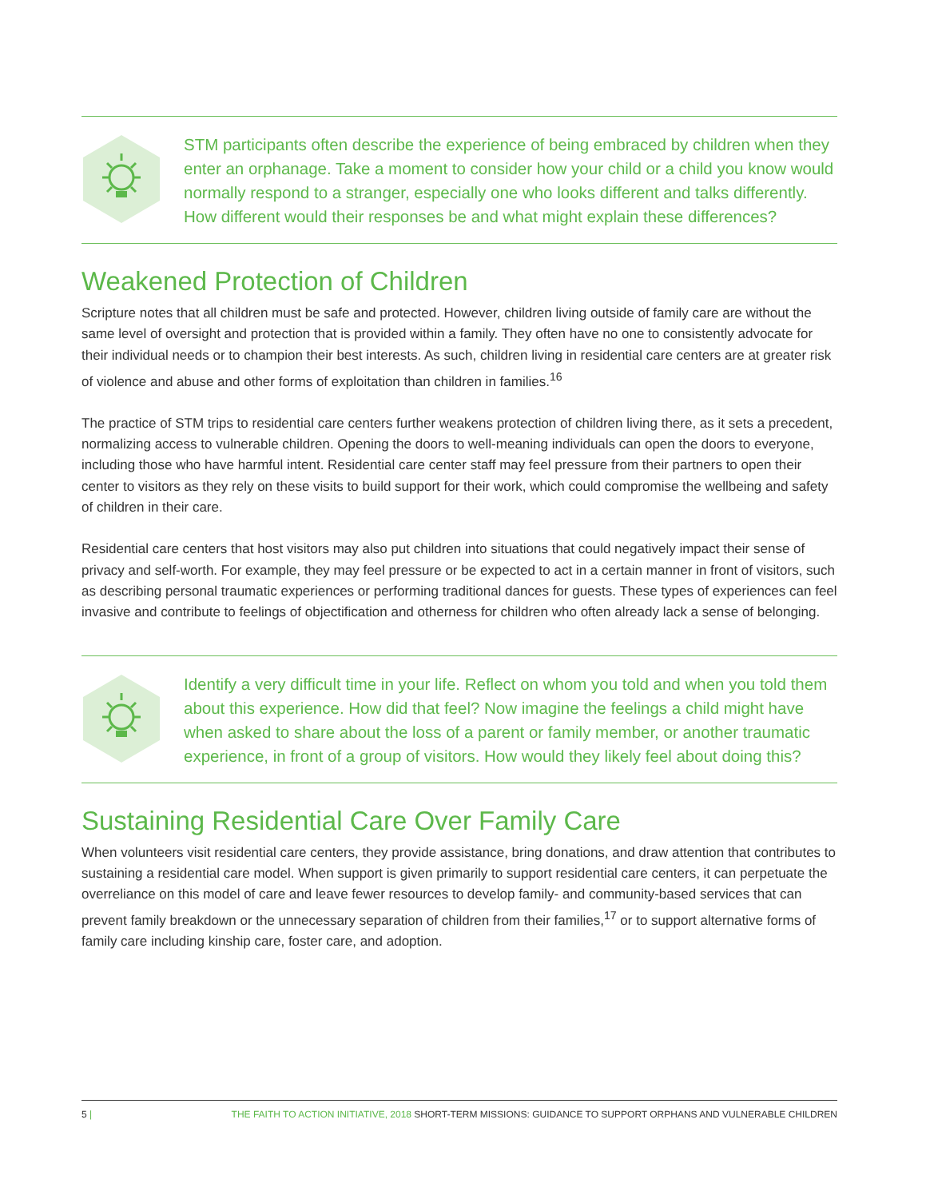STM participants often describe the experience of being embraced by children when they enter an orphanage. Take a moment to consider how your child or a child you know would normally respond to a stranger, especially one who looks different and talks differently. How different would their responses be and what might explain these differences?
Weakened Protection of Children
Scripture notes that all children must be safe and protected. However, children living outside of family care are without the same level of oversight and protection that is provided within a family. They often have no one to consistently advocate for their individual needs or to champion their best interests. As such, children living in residential care centers are at greater risk of violence and abuse and other forms of exploitation than children in families.<sup>16</sup>
The practice of STM trips to residential care centers further weakens protection of children living there, as it sets a precedent, normalizing access to vulnerable children. Opening the doors to well-meaning individuals can open the doors to everyone, including those who have harmful intent. Residential care center staff may feel pressure from their partners to open their center to visitors as they rely on these visits to build support for their work, which could compromise the wellbeing and safety of children in their care.
Residential care centers that host visitors may also put children into situations that could negatively impact their sense of privacy and self-worth. For example, they may feel pressure or be expected to act in a certain manner in front of visitors, such as describing personal traumatic experiences or performing traditional dances for guests. These types of experiences can feel invasive and contribute to feelings of objectification and otherness for children who often already lack a sense of belonging.
Identify a very difficult time in your life. Reflect on whom you told and when you told them about this experience. How did that feel? Now imagine the feelings a child might have when asked to share about the loss of a parent or family member, or another traumatic experience, in front of a group of visitors. How would they likely feel about doing this?
Sustaining Residential Care Over Family Care
When volunteers visit residential care centers, they provide assistance, bring donations, and draw attention that contributes to sustaining a residential care model. When support is given primarily to support residential care centers, it can perpetuate the overreliance on this model of care and leave fewer resources to develop family- and community-based services that can prevent family breakdown or the unnecessary separation of children from their families,<sup>17</sup> or to support alternative forms of family care including kinship care, foster care, and adoption.
5 | THE FAITH TO ACTION INITIATIVE, 2018 SHORT-TERM MISSIONS: GUIDANCE TO SUPPORT ORPHANS AND VULNERABLE CHILDREN